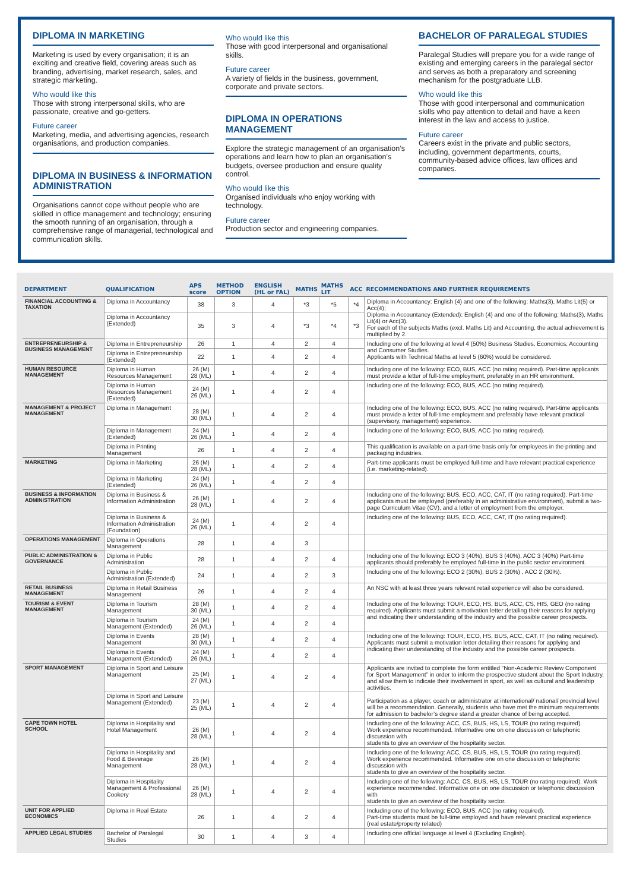DIPLOMA IN MARKETING
Marketing is used by every organisation; it is an exciting and creative field, covering areas such as branding, advertising, market research, sales, and strategic marketing.
Who would like this
Those with strong interpersonal skills, who are passionate, creative and go-getters.
Future career
Marketing, media, and advertising agencies, research organisations, and production companies.
DIPLOMA IN BUSINESS & INFORMATION ADMINISTRATION
Organisations cannot cope without people who are skilled in office management and technology; ensuring the smooth running of an organisation, through a comprehensive range of managerial, technological and communication skills.
Who would like this
Those with good interpersonal and organisational skills.
Future career
A variety of fields in the business, government, corporate and private sectors.
DIPLOMA IN OPERATIONS MANAGEMENT
Explore the strategic management of an organisation’s operations and learn how to plan an organisation’s budgets, oversee production and ensure quality control.
Who would like this
Organised individuals who enjoy working with technology.
Future career
Production sector and engineering companies.
BACHELOR OF PARALEGAL STUDIES
Paralegal Studies will prepare you for a wide range of existing and emerging careers in the paralegal sector and serves as both a preparatory and screening mechanism for the postgraduate LLB.
Who would like this
Those with good interpersonal and communication skills who pay attention to detail and have a keen interest in the law and access to justice.
Future career
Careers exist in the private and public sectors, including, government departments, courts, community-based advice offices, law offices and companies.
| DEPARTMENT | QUALIFICATION | APS score | METHOD OPTION | ENGLISH (HL or FAL) | MATHS | MATHS LIT | ACC | RECOMMENDATIONS AND FURTHER REQUIREMENTS |
| --- | --- | --- | --- | --- | --- | --- | --- | --- |
| FINANCIAL ACCOUNTING & TAXATION | Diploma in Accountancy | 38 | 3 | 4 | *3 | *5 | *4 | Diploma in Accountancy: English (4) and one of the following: Maths(3), Maths Lit(5) or Acc(4); Diploma in Accountancy (Extended): English (4) and one of the following: Maths(3), Maths Lit(4) or Acc(3). For each of the subjects Maths (excl. Maths Lit) and Accounting, the actual achievement is multiplied by 2. |
| | Diploma in Accountancy (Extended) | 35 | 3 | 4 | *3 | *4 | *3 | |
| ENTREPRENEURSHIP & BUSINESS MANAGEMENT | Diploma in Entrepreneurship | 26 | 1 | 4 | 2 | 4 | | Including one of the following at level 4 (50%) Business Studies, Economics, Accounting and Consumer Studies. Applicants with Technical Maths at level 5 (60%) would be considered. |
| | Diploma in Entrepreneurship (Extended) | 22 | 1 | 4 | 2 | 4 | | |
| HUMAN RESOURCE MANAGEMENT | Diploma in Human Resources Management | 26 (M) 28 (ML) | 1 | 4 | 2 | 4 | | Including one of the following: ECO, BUS, ACC (no rating required). Part-time applicants must provide a letter of full-time employment, preferably in an HR environment. |
| | Diploma in Human Resources Management (Extended) | 24 (M) 26 (ML) | 1 | 4 | 2 | 4 | | Including one of the following: ECO, BUS, ACC (no rating required). |
| MANAGEMENT & PROJECT MANAGEMENT | Diploma in Management | 28 (M) 30 (ML) | 1 | 4 | 2 | 4 | | Including one of the following: ECO, BUS, ACC (no rating required). Part-time applicants must provide a letter of full-time employment and preferably have relevant practical (supervisory, management) experience. |
| | Diploma in Management (Extended) | 24 (M) 26 (ML) | 1 | 4 | 2 | 4 | | Including one of the following: ECO, BUS, ACC (no rating required). |
| | Diploma in Printing Management | 26 | 1 | 4 | 2 | 4 | | This qualification is available on a part-time basis only for employees in the printing and packaging industries. |
| MARKETING | Diploma in Marketing | 26 (M) 28 (ML) | 1 | 4 | 2 | 4 | | Part-time applicants must be employed full-time and have relevant practical experience (i.e. marketing-related). |
| | Diploma in Marketing (Extended) | 24 (M) 26 (ML) | 1 | 4 | 2 | 4 | | |
| BUSINESS & INFORMATION ADMINISTRATION | Diploma in Business & Information Administration | 26 (M) 28 (ML) | 1 | 4 | 2 | 4 | | Including one of the following: BUS, ECO, ACC, CAT, IT (no rating required). Part-time applicants must be employed (preferably in an administrative environment), submit a two-page Curriculum Vitae (CV), and a letter of employment from the employer. |
| | Diploma in Business & Information Administration (Foundation) | 24 (M) 26 (ML) | 1 | 4 | 2 | 4 | | Including one of the following: BUS, ECO, ACC, CAT, IT (no rating required). |
| OPERATIONS MANAGEMENT | Diploma in Operations Management | 28 | 1 | 4 | 3 | | | |
| PUBLIC ADMINISTRATION & GOVERNANCE | Diploma in Public Administration | 28 | 1 | 4 | 2 | 4 | | Including one of the following: ECO 3 (40%), BUS 3 (40%), ACC 3 (40%) Part-time applicants should preferably be employed full-time in the public sector environment. |
| | Diploma in Public Administration (Extended) | 24 | 1 | 4 | 2 | 3 | | Including one of the following: ECO 2 (30%), BUS 2 (30%) , ACC 2 (30%). |
| RETAIL BUSINESS MANAGEMENT | Diploma in Retail Business Management | 26 | 1 | 4 | 2 | 4 | | An NSC with at least three years relevant retail experience will also be considered. |
| TOURISM & EVENT MANAGEMENT | Diploma in Tourism Management | 28 (M) 30 (ML) | 1 | 4 | 2 | 4 | | Including one of the following: TOUR, ECO, HS, BUS, ACC, CS, HIS, GEO (no rating required). Applicants must submit a motivation letter detailing their reasons for applying and indicating their understanding of the industry and the possible career prospects. |
| | Diploma in Tourism Management (Extended) | 24 (M) 26 (ML) | 1 | 4 | 2 | 4 | | |
| | Diploma in Events Management | 28 (M) 30 (ML) | 1 | 4 | 2 | 4 | | Including one of the following: TOUR, ECO, HS, BUS, ACC, CAT, IT (no rating required). Applicants must submit a motivation letter detailing their reasons for applying and indicating their understanding of the industry and the possible career prospects. |
| | Diploma in Events Management (Extended) | 24 (M) 26 (ML) | 1 | 4 | 2 | 4 | | |
| SPORT MANAGEMENT | Diploma in Sport and Leisure Management | 25 (M) 27 (ML) | 1 | 4 | 2 | 4 | | Applicants are invited to complete the form entitled “Non-Academic Review Component for Sport Management” in order to inform the prospective student about the Sport Industry, and allow them to indicate their involvement in sport, as well as cultural and leadership activities. Participation as a player, coach or administrator at international/ national/ provincial level will be a recommendation. Generally, students who have met the minimum requirements for admission to bachelor’s degree stand a greater chance of being accepted. |
| | Diploma in Sport and Leisure Management (Extended) | 23 (M) 25 (ML) | 1 | 4 | 2 | 4 | | |
| CAPE TOWN HOTEL SCHOOL | Diploma in Hospitality and Hotel Management | 26 (M) 28 (ML) | 1 | 4 | 2 | 4 | | Including one of the following: ACC, CS, BUS, HS, LS, TOUR (no rating required). Work experience recommended. Informative one on one discussion or telephonic discussion with students to give an overview of the hospitality sector. |
| | Diploma in Hospitality and Food & Beverage Management | 26 (M) 28 (ML) | 1 | 4 | 2 | 4 | | Including one of the following: ACC, CS, BUS, HS, LS, TOUR (no rating required). Work experience recommended. Informative one on one discussion or telephonic discussion with students to give an overview of the hospitality sector. |
| | Diploma in Hospitality Management & Professional Cookery | 26 (M) 28 (ML) | 1 | 4 | 2 | 4 | | Including one of the following: ACC, CS, BUS, HS, LS, TOUR (no rating required). Work experience recommended. Informative one on one discussion or telephonic discussion with students to give an overview of the hospitality sector. |
| UNIT FOR APPLIED ECONOMICS | Diploma in Real Estate | 26 | 1 | 4 | 2 | 4 | | Including one of the following: ECO, BUS, ACC (no rating required). Part-time students must be full-time employed and have relevant practical experience (real estate/property related) |
| APPLIED LEGAL STUDIES | Bachelor of Paralegal Studies | 30 | 1 | 4 | 3 | 4 | | Including one official language at level 4 (Excluding English). |